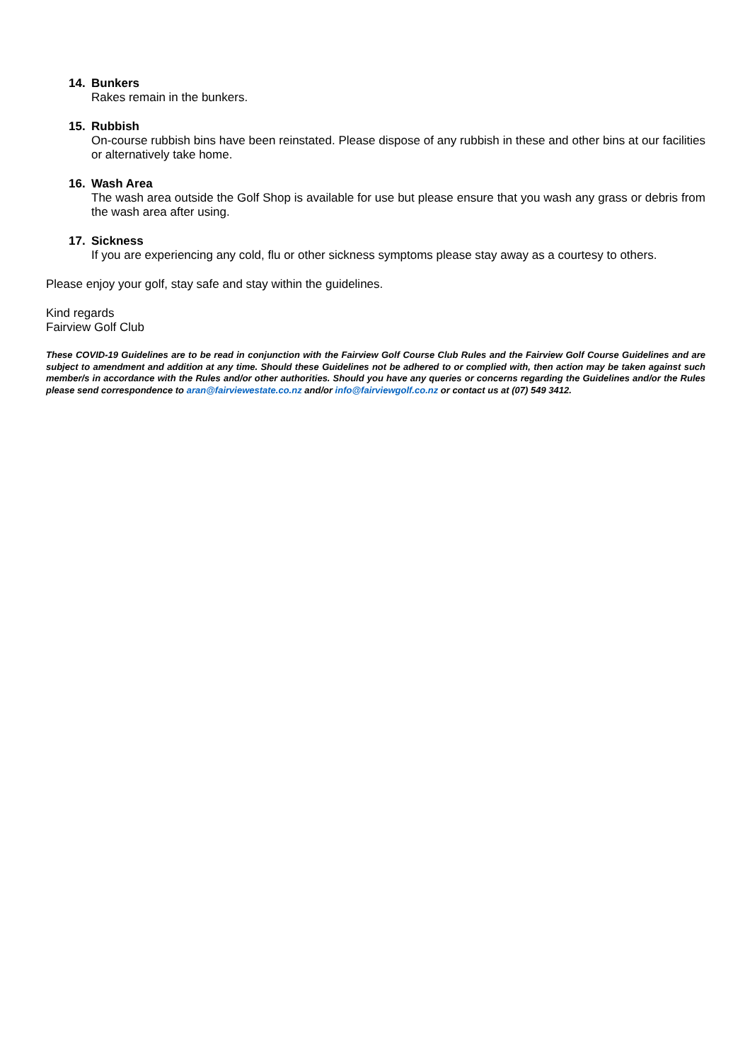14. Bunkers
Rakes remain in the bunkers.
15. Rubbish
On-course rubbish bins have been reinstated. Please dispose of any rubbish in these and other bins at our facilities or alternatively take home.
16. Wash Area
The wash area outside the Golf Shop is available for use but please ensure that you wash any grass or debris from the wash area after using.
17. Sickness
If you are experiencing any cold, flu or other sickness symptoms please stay away as a courtesy to others.
Please enjoy your golf, stay safe and stay within the guidelines.
Kind regards
Fairview Golf Club
These COVID-19 Guidelines are to be read in conjunction with the Fairview Golf Course Club Rules and the Fairview Golf Course Guidelines and are subject to amendment and addition at any time. Should these Guidelines not be adhered to or complied with, then action may be taken against such member/s in accordance with the Rules and/or other authorities. Should you have any queries or concerns regarding the Guidelines and/or the Rules please send correspondence to aran@fairviewestate.co.nz and/or info@fairviewgolf.co.nz or contact us at (07) 549 3412.